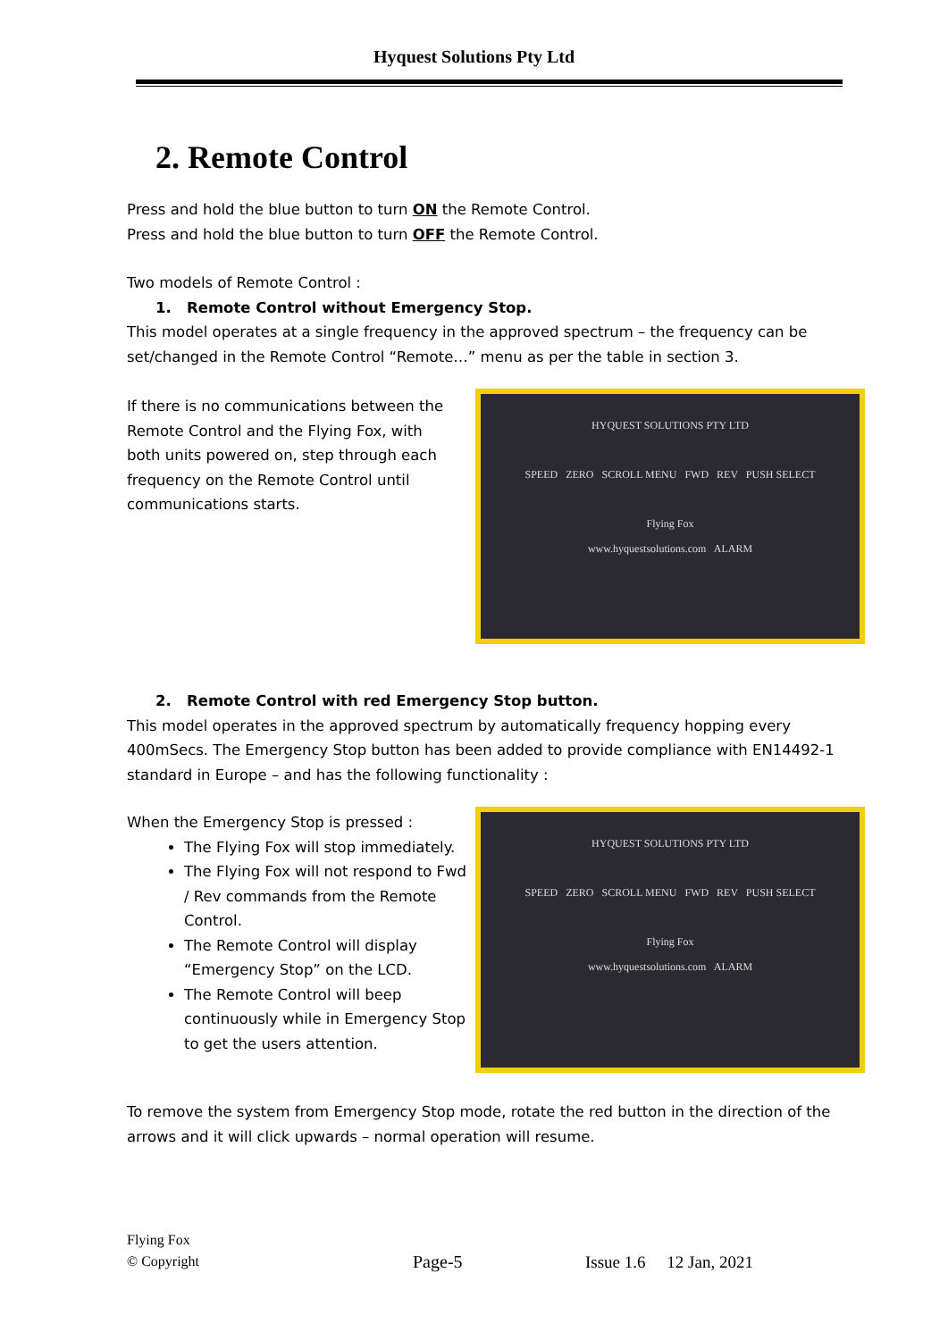Hyquest Solutions Pty Ltd
2. Remote Control
Press and hold the blue button to turn ON the Remote Control.
Press and hold the blue button to turn OFF the Remote Control.
Two models of Remote Control :
1. Remote Control without Emergency Stop.
This model operates at a single frequency in the approved spectrum – the frequency can be set/changed in the Remote Control “Remote…” menu as per the table in section 3.
If there is no communications between the Remote Control and the Flying Fox, with both units powered on, step through each frequency on the Remote Control until communications starts.
HYQUEST SOLUTIONS PTY LTD
SPEED ZERO SCROLL MENU FWD REV PUSH SELECT
Flying Fox
www.hyquestsolutions.com ALARM
2. Remote Control with red Emergency Stop button.
This model operates in the approved spectrum by automatically frequency hopping every 400mSecs. The Emergency Stop button has been added to provide compliance with EN14492-1 standard in Europe – and has the following functionality :
When the Emergency Stop is pressed :
The Flying Fox will stop immediately.
The Flying Fox will not respond to Fwd / Rev commands from the Remote Control.
The Remote Control will display “Emergency Stop” on the LCD.
The Remote Control will beep continuously while in Emergency Stop to get the users attention.
HYQUEST SOLUTIONS PTY LTD
SPEED ZERO SCROLL MENU FWD REV PUSH SELECT
Flying Fox
www.hyquestsolutions.com ALARM
To remove the system from Emergency Stop mode, rotate the red button in the direction of the arrows and it will click upwards – normal operation will resume.
Flying Fox
© Copyright
Page-5
Issue 1.6 12 Jan, 2021